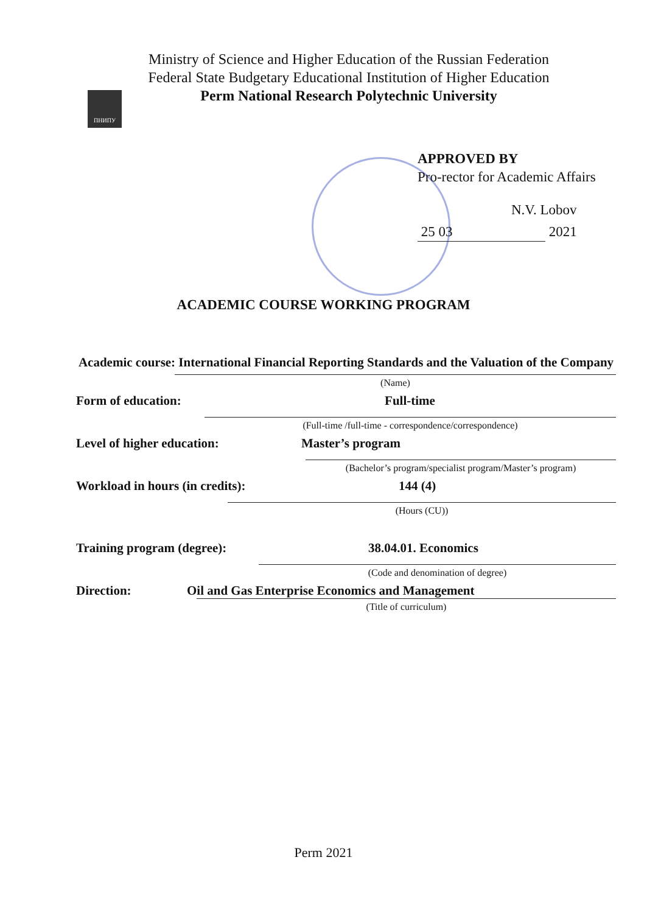ПНИПУ
Ministry of Science and Higher Education of the Russian Federation
Federal State Budgetary Educational Institution of Higher Education
Perm National Research Polytechnic University
APPROVED BY
Pro-rector for Academic Affairs
N.V. Lobov
25 03
2021
ACADEMIC COURSE WORKING PROGRAM
Academic course: International Financial Reporting Standards and the Valuation of the Company
(Name)
Form of education: Full-time
(Full-time /full-time - correspondence/correspondence)
Level of higher education: Master’s program
(Bachelor’s program/specialist program/Master’s program)
Workload in hours (in credits): 144 (4)
(Hours (CU))
Training program (degree): 38.04.01. Economics
(Code and denomination of degree)
Direction: Oil and Gas Enterprise Economics and Management
(Title of curriculum)
Perm 2021